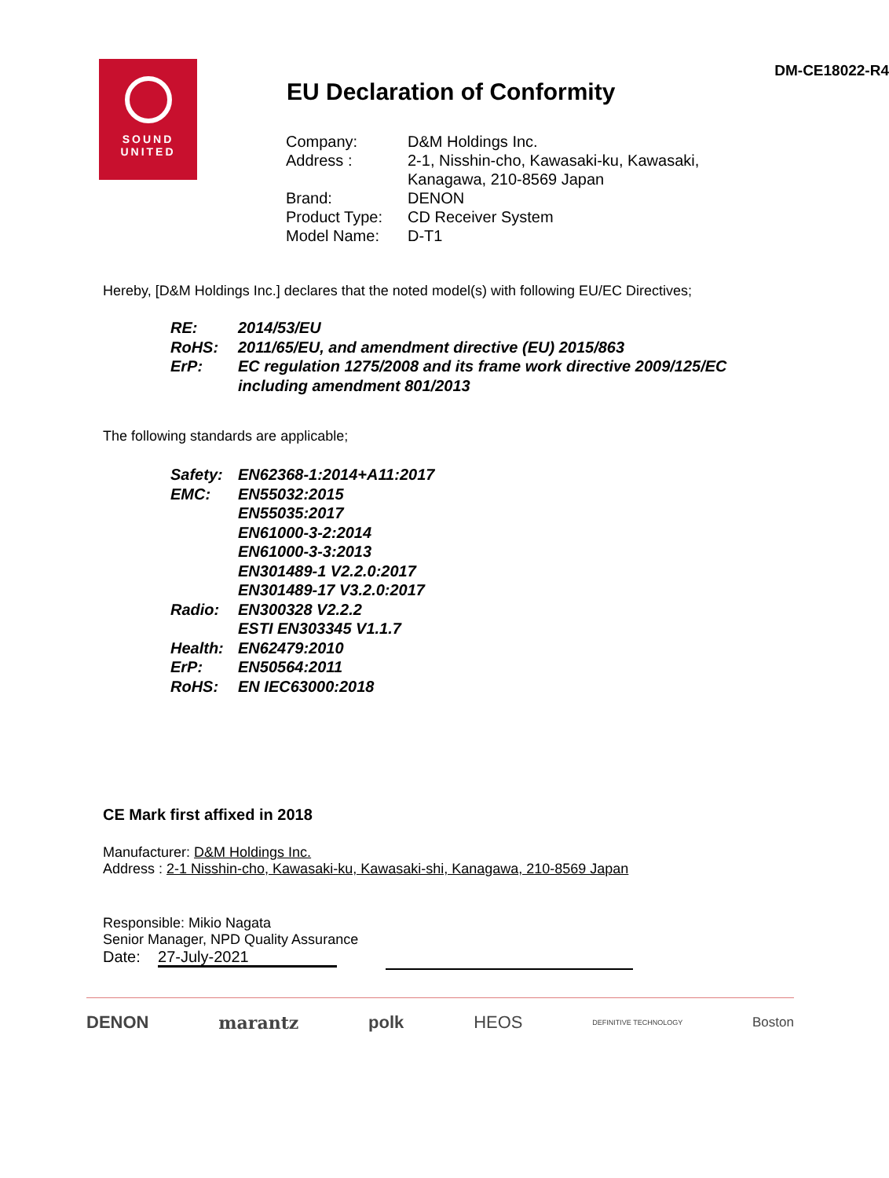SOUND
UNITED
DM-CE18022-R4
EU Declaration of Conformity
| Company: | D&M Holdings Inc. |
| Address : | 2-1, Nisshin-cho, Kawasaki-ku, Kawasaki, Kanagawa, 210-8569 Japan |
| Brand: | DENON |
| Product Type: | CD Receiver System |
| Model Name: | D-T1 |
Hereby, [D&M Holdings Inc.] declares that the noted model(s) with following EU/EC Directives;
| RE: | 2014/53/EU |
| RoHS: | 2011/65/EU, and amendment directive (EU) 2015/863 |
| ErP: | EC regulation 1275/2008 and its frame work directive 2009/125/EC including amendment 801/2013 |
The following standards are applicable;
| Safety: | EN62368-1:2014+A11:2017 |
| EMC: | EN55032:2015 EN55035:2017 EN61000-3-2:2014 EN61000-3-3:2013 EN301489-1 V2.2.0:2017 EN301489-17 V3.2.0:2017 |
| Radio: | EN300328 V2.2.2 ESTI EN303345 V1.1.7 |
| Health: | EN62479:2010 |
| ErP: | EN50564:2011 |
| RoHS: | EN IEC63000:2018 |
CE Mark first affixed in 2018
Manufacturer: D&M Holdings Inc.
Address : 2-1 Nisshin-cho, Kawasaki-ku, Kawasaki-shi, Kanagawa, 210-8569 Japan
Responsible: Mikio Nagata
Senior Manager, NPD Quality Assurance
Date: 27-July-2021
DENON marantz polk HEOS DEFINITIVE TECHNOLOGY Boston